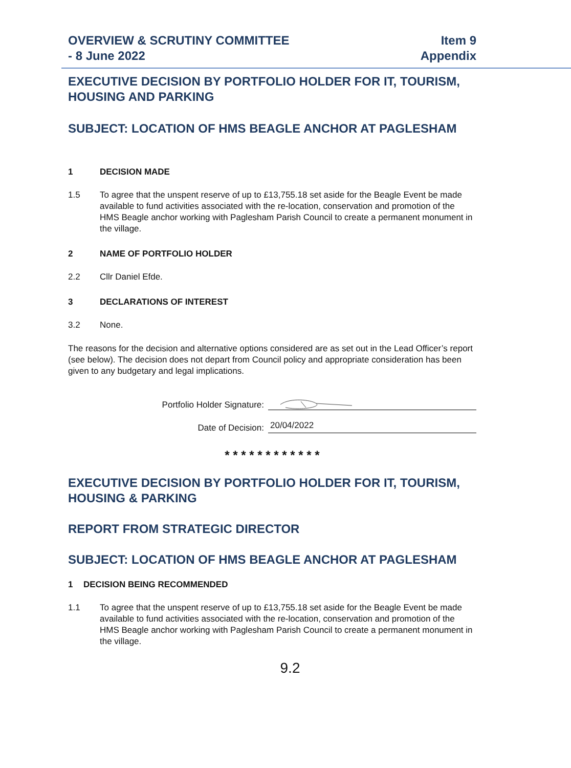OVERVIEW & SCRUTINY COMMITTEE
- 8 June 2022
Item 9
Appendix
EXECUTIVE DECISION BY PORTFOLIO HOLDER FOR IT, TOURISM, HOUSING AND PARKING
SUBJECT: LOCATION OF HMS BEAGLE ANCHOR AT PAGLESHAM
1 DECISION MADE
1.5 To agree that the unspent reserve of up to £13,755.18 set aside for the Beagle Event be made available to fund activities associated with the re-location, conservation and promotion of the HMS Beagle anchor working with Paglesham Parish Council to create a permanent monument in the village.
2 NAME OF PORTFOLIO HOLDER
2.2 Cllr Daniel Efde.
3 DECLARATIONS OF INTEREST
3.2 None.
The reasons for the decision and alternative options considered are as set out in the Lead Officer’s report (see below). The decision does not depart from Council policy and appropriate consideration has been given to any budgetary and legal implications.
Portfolio Holder Signature:
Date of Decision: 20/04/2022
* * * * * * * * * * * *
EXECUTIVE DECISION BY PORTFOLIO HOLDER FOR IT, TOURISM, HOUSING & PARKING
REPORT FROM STRATEGIC DIRECTOR
SUBJECT: LOCATION OF HMS BEAGLE ANCHOR AT PAGLESHAM
1 DECISION BEING RECOMMENDED
1.1 To agree that the unspent reserve of up to £13,755.18 set aside for the Beagle Event be made available to fund activities associated with the re-location, conservation and promotion of the HMS Beagle anchor working with Paglesham Parish Council to create a permanent monument in the village.
9.2